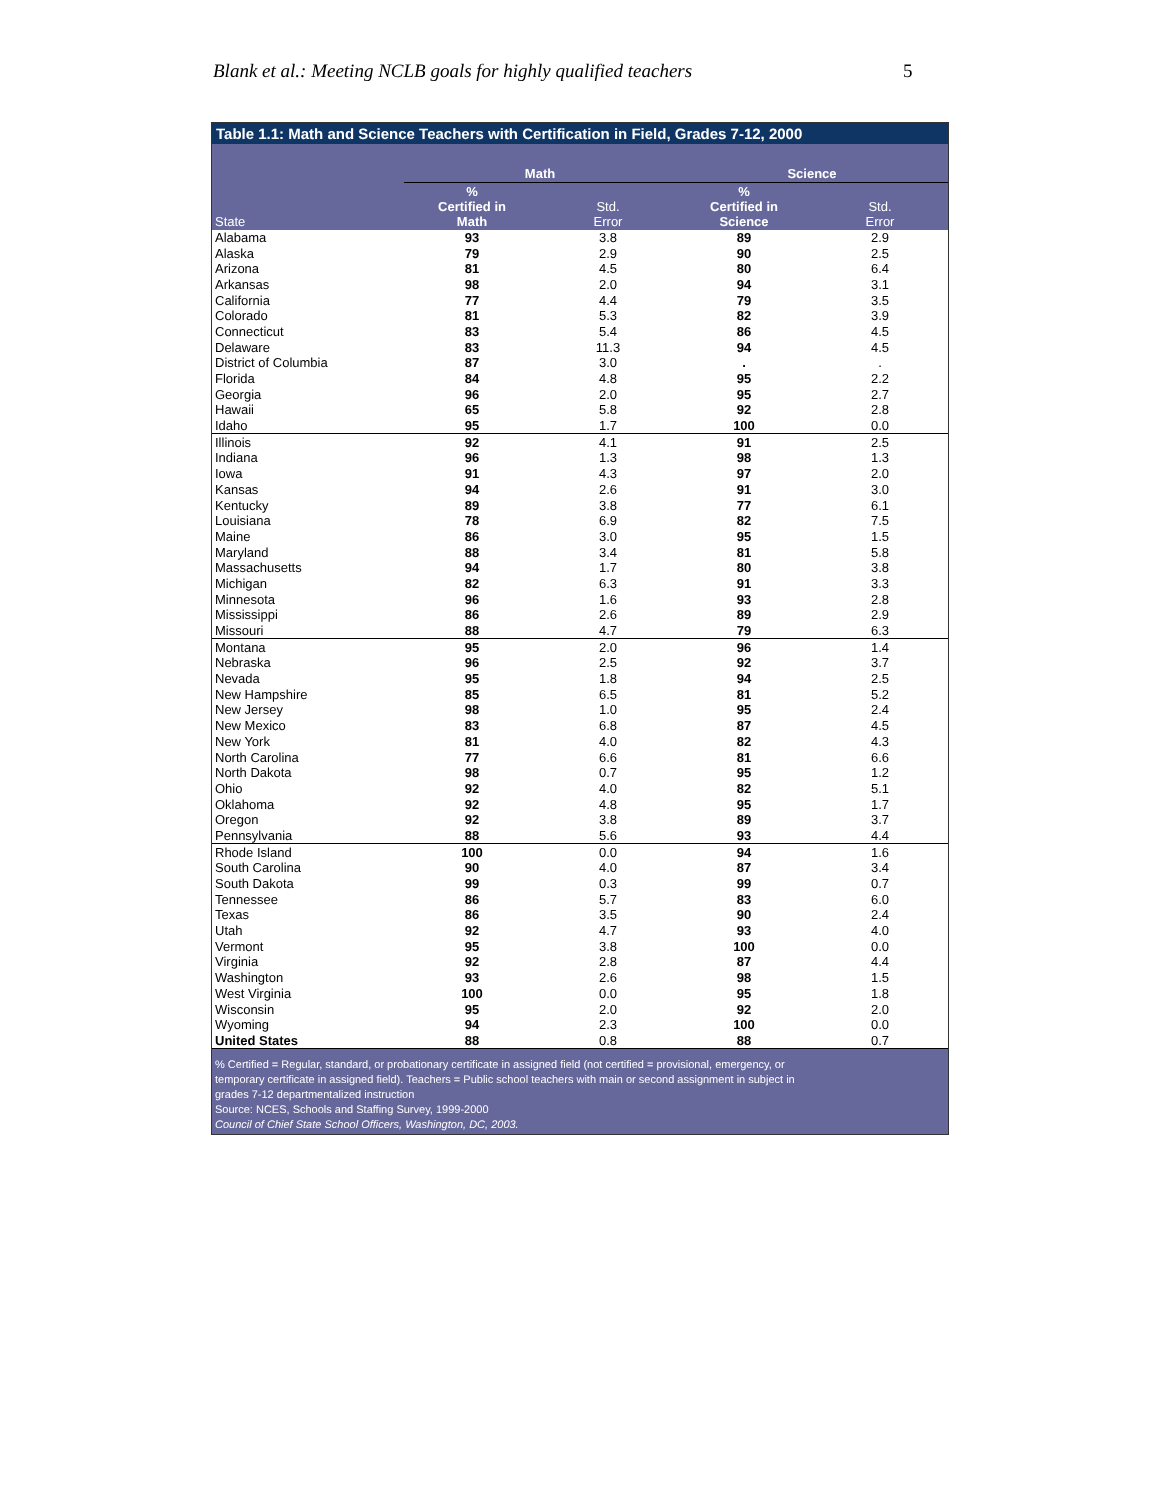Blank et al.: Meeting NCLB goals for highly qualified teachers 5
Table 1.1: Math and Science Teachers with Certification in Field, Grades 7-12, 2000
| | Math | | Science | |
| --- | --- | --- | --- | --- |
| State | % Certified in Math | Std. Error | % Certified in Science | Std. Error |
| Alabama | 93 | 3.8 | 89 | 2.9 |
| Alaska | 79 | 2.9 | 90 | 2.5 |
| Arizona | 81 | 4.5 | 80 | 6.4 |
| Arkansas | 98 | 2.0 | 94 | 3.1 |
| California | 77 | 4.4 | 79 | 3.5 |
| Colorado | 81 | 5.3 | 82 | 3.9 |
| Connecticut | 83 | 5.4 | 86 | 4.5 |
| Delaware | 83 | 11.3 | 94 | 4.5 |
| District of Columbia | 87 | 3.0 | . | . |
| Florida | 84 | 4.8 | 95 | 2.2 |
| Georgia | 96 | 2.0 | 95 | 2.7 |
| Hawaii | 65 | 5.8 | 92 | 2.8 |
| Idaho | 95 | 1.7 | 100 | 0.0 |
| Illinois | 92 | 4.1 | 91 | 2.5 |
| Indiana | 96 | 1.3 | 98 | 1.3 |
| Iowa | 91 | 4.3 | 97 | 2.0 |
| Kansas | 94 | 2.6 | 91 | 3.0 |
| Kentucky | 89 | 3.8 | 77 | 6.1 |
| Louisiana | 78 | 6.9 | 82 | 7.5 |
| Maine | 86 | 3.0 | 95 | 1.5 |
| Maryland | 88 | 3.4 | 81 | 5.8 |
| Massachusetts | 94 | 1.7 | 80 | 3.8 |
| Michigan | 82 | 6.3 | 91 | 3.3 |
| Minnesota | 96 | 1.6 | 93 | 2.8 |
| Mississippi | 86 | 2.6 | 89 | 2.9 |
| Missouri | 88 | 4.7 | 79 | 6.3 |
| Montana | 95 | 2.0 | 96 | 1.4 |
| Nebraska | 96 | 2.5 | 92 | 3.7 |
| Nevada | 95 | 1.8 | 94 | 2.5 |
| New Hampshire | 85 | 6.5 | 81 | 5.2 |
| New Jersey | 98 | 1.0 | 95 | 2.4 |
| New Mexico | 83 | 6.8 | 87 | 4.5 |
| New York | 81 | 4.0 | 82 | 4.3 |
| North Carolina | 77 | 6.6 | 81 | 6.6 |
| North Dakota | 98 | 0.7 | 95 | 1.2 |
| Ohio | 92 | 4.0 | 82 | 5.1 |
| Oklahoma | 92 | 4.8 | 95 | 1.7 |
| Oregon | 92 | 3.8 | 89 | 3.7 |
| Pennsylvania | 88 | 5.6 | 93 | 4.4 |
| Rhode Island | 100 | 0.0 | 94 | 1.6 |
| South Carolina | 90 | 4.0 | 87 | 3.4 |
| South Dakota | 99 | 0.3 | 99 | 0.7 |
| Tennessee | 86 | 5.7 | 83 | 6.0 |
| Texas | 86 | 3.5 | 90 | 2.4 |
| Utah | 92 | 4.7 | 93 | 4.0 |
| Vermont | 95 | 3.8 | 100 | 0.0 |
| Virginia | 92 | 2.8 | 87 | 4.4 |
| Washington | 93 | 2.6 | 98 | 1.5 |
| West Virginia | 100 | 0.0 | 95 | 1.8 |
| Wisconsin | 95 | 2.0 | 92 | 2.0 |
| Wyoming | 94 | 2.3 | 100 | 0.0 |
| United States | 88 | 0.8 | 88 | 0.7 |
% Certified = Regular, standard, or probationary certificate in assigned field (not certified = provisional, emergency, or
temporary certificate in assigned field). Teachers = Public school teachers with main or second assignment in subject in
grades 7-12 departmentalized instruction
Source: NCES, Schools and Staffing Survey, 1999-2000
Council of Chief State School Officers, Washington, DC, 2003.